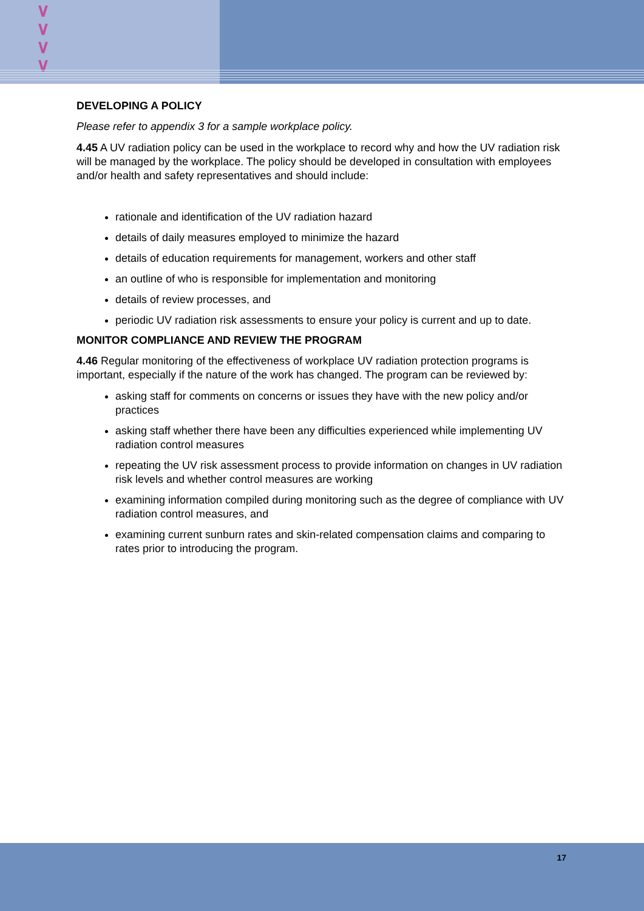∨
∨
∨
∨
DEVELOPING A POLICY
Please refer to appendix 3 for a sample workplace policy.
4.45 A UV radiation policy can be used in the workplace to record why and how the UV radiation risk will be managed by the workplace. The policy should be developed in consultation with employees and/or health and safety representatives and should include:
rationale and identification of the UV radiation hazard
details of daily measures employed to minimize the hazard
details of education requirements for management, workers and other staff
an outline of who is responsible for implementation and monitoring
details of review processes, and
periodic UV radiation risk assessments to ensure your policy is current and up to date.
MONITOR COMPLIANCE AND REVIEW THE PROGRAM
4.46 Regular monitoring of the effectiveness of workplace UV radiation protection programs is important, especially if the nature of the work has changed. The program can be reviewed by:
asking staff for comments on concerns or issues they have with the new policy and/or practices
asking staff whether there have been any difficulties experienced while implementing UV radiation control measures
repeating the UV risk assessment process to provide information on changes in UV radiation risk levels and whether control measures are working
examining information compiled during monitoring such as the degree of compliance with UV radiation control measures, and
examining current sunburn rates and skin-related compensation claims and comparing to rates prior to introducing the program.
17